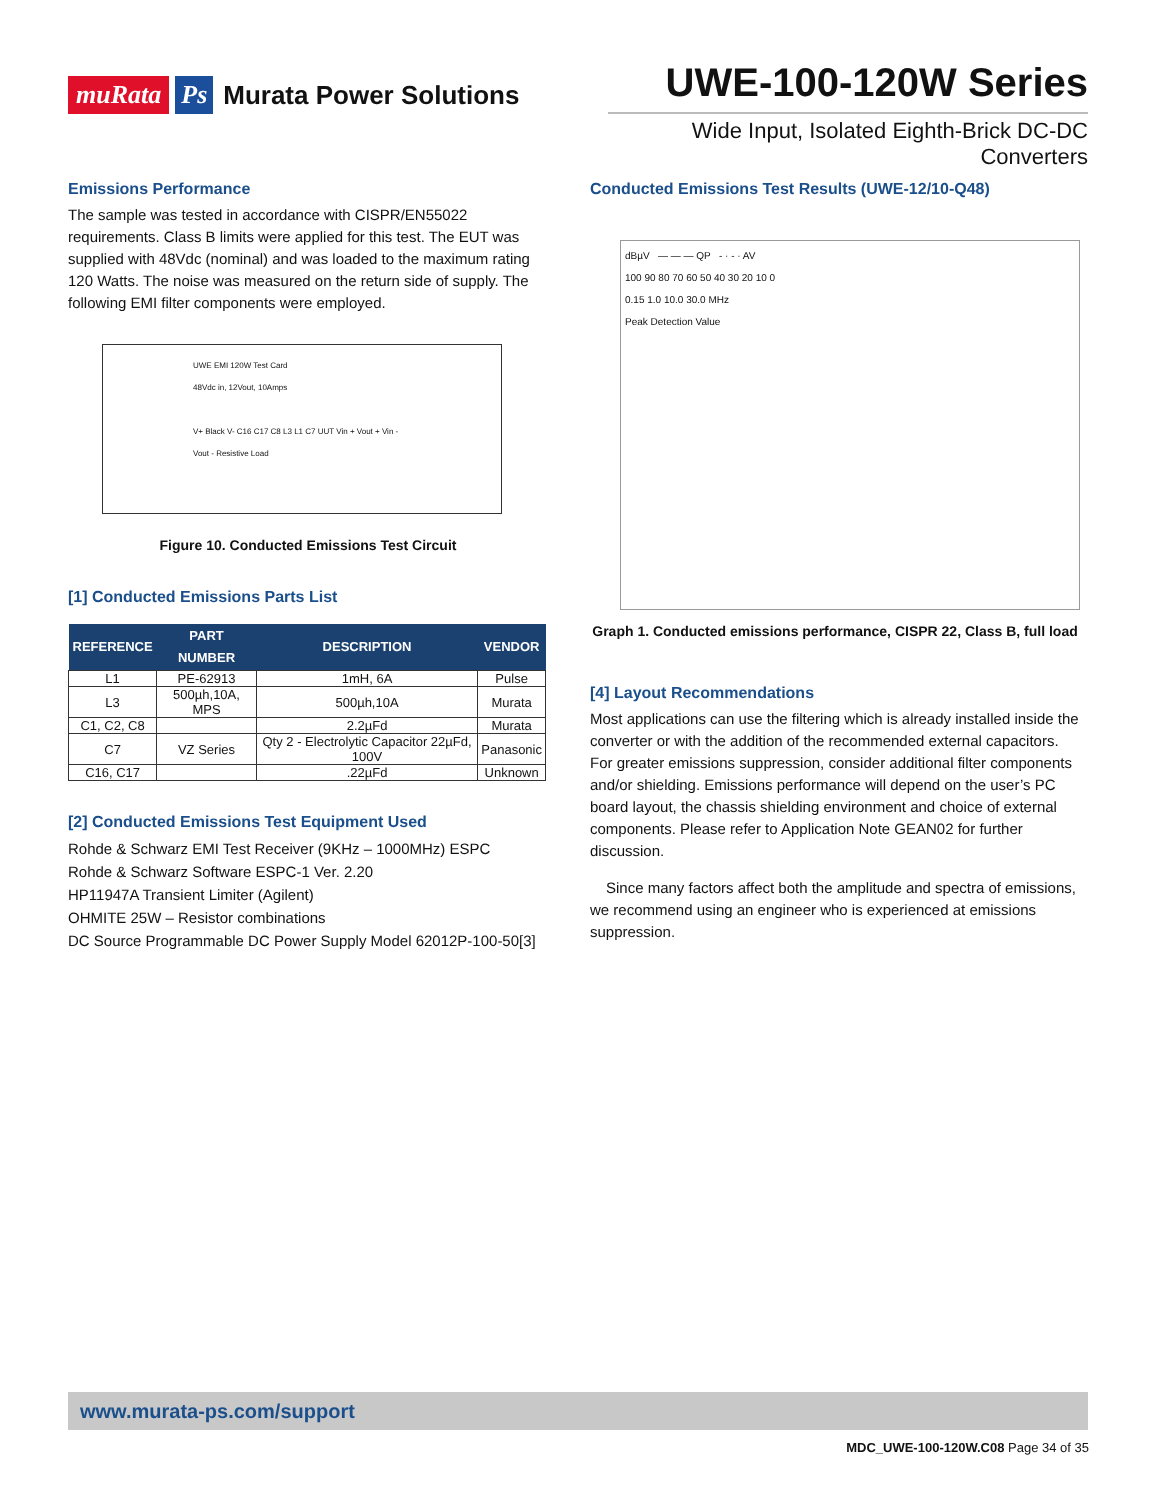muRata Ps Murata Power Solutions
UWE-100-120W Series
Wide Input, Isolated Eighth-Brick DC-DC Converters
Emissions Performance
The sample was tested in accordance with CISPR/EN55022 requirements. Class B limits were applied for this test. The EUT was supplied with 48Vdc (nominal) and was loaded to the maximum rating 120 Watts. The noise was measured on the return side of supply. The following EMI filter components were employed.
UWE EMI 120W Test Card
48Vdc in, 12Vout, 10Amps
V+ Black V- C16 C17 C8 L3 L1 C7 UUT Vin + Vout + Vin - Vout - Resistive Load
Figure 10. Conducted Emissions Test Circuit
[1] Conducted Emissions Parts List
| REFERENCE | PART NUMBER | DESCRIPTION | VENDOR |
| --- | --- | --- | --- |
| L1 | PE-62913 | 1mH, 6A | Pulse |
| L3 | 500µh,10A, MPS | 500µh,10A | Murata |
| C1, C2, C8 | | 2.2µFd | Murata |
| C7 | VZ Series | Qty 2 - Electrolytic Capacitor 22µFd, 100V | Panasonic |
| C16, C17 | | .22µFd | Unknown |
[2] Conducted Emissions Test Equipment Used
Rohde & Schwarz EMI Test Receiver (9KHz – 1000MHz) ESPC
Rohde & Schwarz Software ESPC-1 Ver. 2.20
HP11947A Transient Limiter (Agilent)
OHMITE 25W – Resistor combinations
DC Source Programmable DC Power Supply Model 62012P-100-50[3]
Conducted Emissions Test Results (UWE-12/10-Q48)
dBµV — — — QP - · - · AV
100 90 80 70 60 50 40 30 20 10 0
0.15 1.0 10.0 30.0 MHz
Peak Detection Value
Graph 1. Conducted emissions performance, CISPR 22, Class B, full load
[4] Layout Recommendations
Most applications can use the filtering which is already installed inside the converter or with the addition of the recommended external capacitors. For greater emissions suppression, consider additional filter components and/or shielding. Emissions performance will depend on the user’s PC board layout, the chassis shielding environment and choice of external components. Please refer to Application Note GEAN02 for further discussion.
Since many factors affect both the amplitude and spectra of emissions, we recommend using an engineer who is experienced at emissions suppression.
www.murata-ps.com/support
MDC_UWE-100-120W.C08 Page 34 of 35